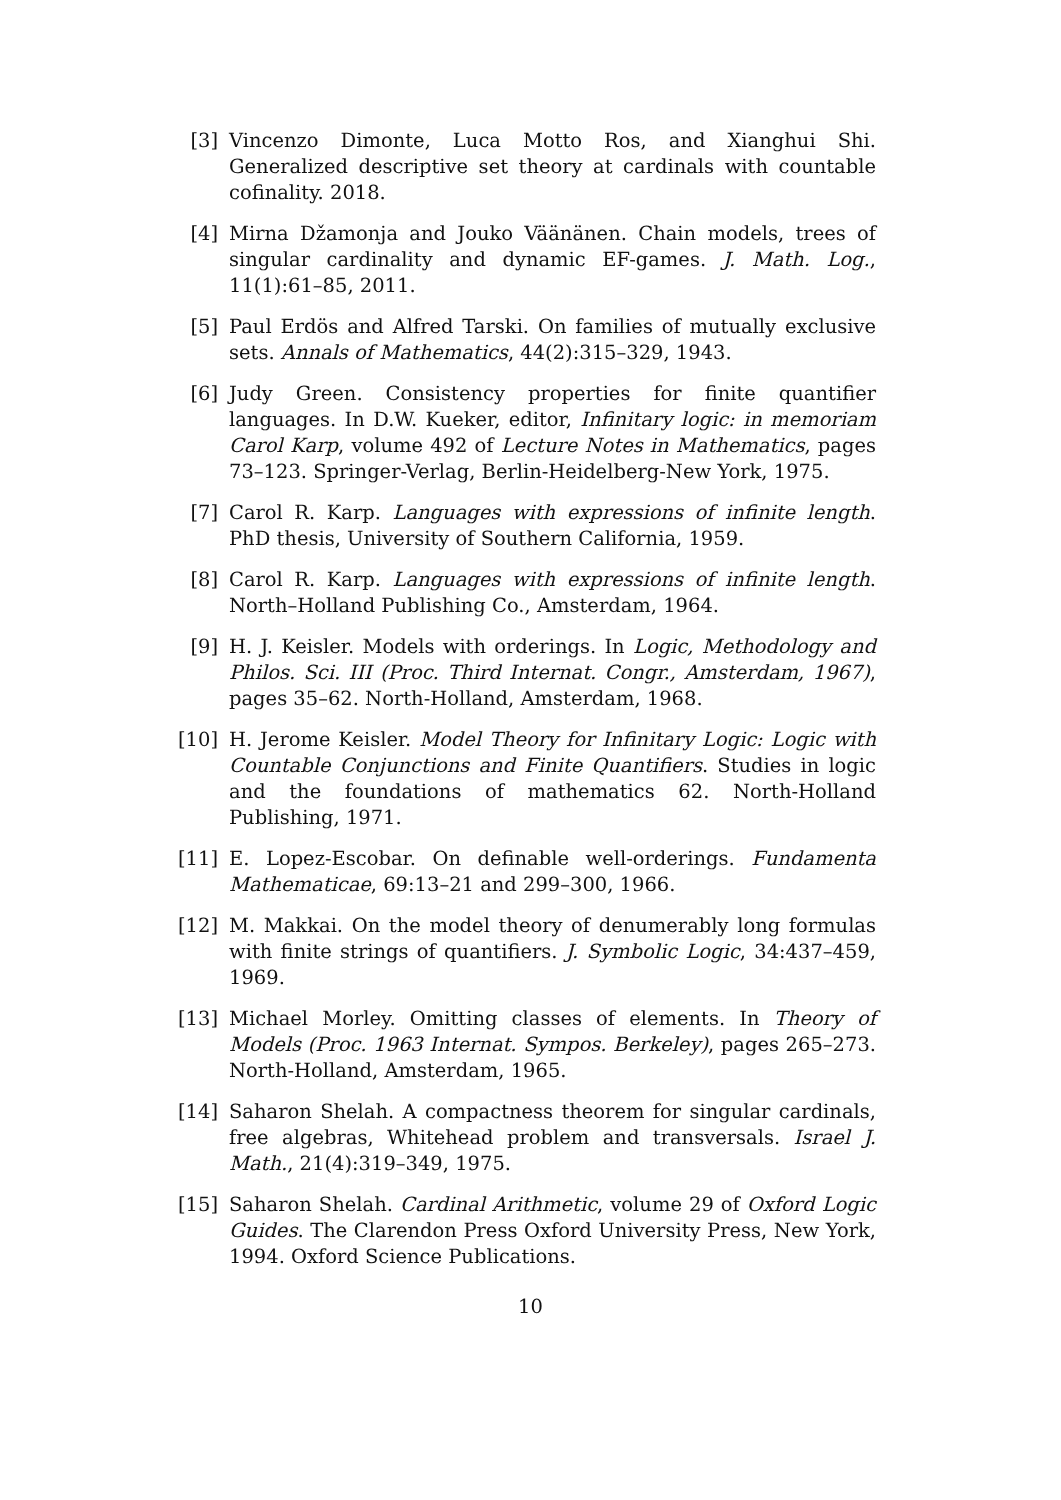[3] Vincenzo Dimonte, Luca Motto Ros, and Xianghui Shi. Generalized descriptive set theory at cardinals with countable cofinality. 2018.
[4] Mirna Džamonja and Jouko Väänänen. Chain models, trees of singular cardinality and dynamic EF-games. J. Math. Log., 11(1):61–85, 2011.
[5] Paul Erdös and Alfred Tarski. On families of mutually exclusive sets. Annals of Mathematics, 44(2):315–329, 1943.
[6] Judy Green. Consistency properties for finite quantifier languages. In D.W. Kueker, editor, Infinitary logic: in memoriam Carol Karp, volume 492 of Lecture Notes in Mathematics, pages 73–123. Springer-Verlag, Berlin-Heidelberg-New York, 1975.
[7] Carol R. Karp. Languages with expressions of infinite length. PhD thesis, University of Southern California, 1959.
[8] Carol R. Karp. Languages with expressions of infinite length. North–Holland Publishing Co., Amsterdam, 1964.
[9] H. J. Keisler. Models with orderings. In Logic, Methodology and Philos. Sci. III (Proc. Third Internat. Congr., Amsterdam, 1967), pages 35–62. North-Holland, Amsterdam, 1968.
[10] H. Jerome Keisler. Model Theory for Infinitary Logic: Logic with Countable Conjunctions and Finite Quantifiers. Studies in logic and the foundations of mathematics 62. North-Holland Publishing, 1971.
[11] E. Lopez-Escobar. On definable well-orderings. Fundamenta Mathematicae, 69:13–21 and 299–300, 1966.
[12] M. Makkai. On the model theory of denumerably long formulas with finite strings of quantifiers. J. Symbolic Logic, 34:437–459, 1969.
[13] Michael Morley. Omitting classes of elements. In Theory of Models (Proc. 1963 Internat. Sympos. Berkeley), pages 265–273. North-Holland, Amsterdam, 1965.
[14] Saharon Shelah. A compactness theorem for singular cardinals, free algebras, Whitehead problem and transversals. Israel J. Math., 21(4):319–349, 1975.
[15] Saharon Shelah. Cardinal Arithmetic, volume 29 of Oxford Logic Guides. The Clarendon Press Oxford University Press, New York, 1994. Oxford Science Publications.
10